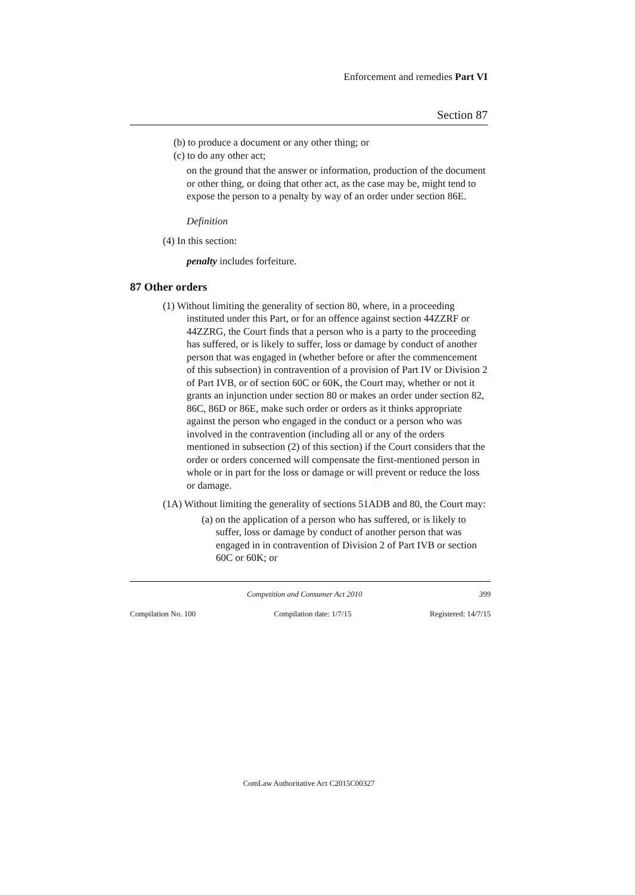Enforcement and remedies Part VI
Section 87
(b) to produce a document or any other thing; or
(c) to do any other act;
on the ground that the answer or information, production of the document or other thing, or doing that other act, as the case may be, might tend to expose the person to a penalty by way of an order under section 86E.
Definition
(4) In this section:
penalty includes forfeiture.
87 Other orders
(1) Without limiting the generality of section 80, where, in a proceeding instituted under this Part, or for an offence against section 44ZZRF or 44ZZRG, the Court finds that a person who is a party to the proceeding has suffered, or is likely to suffer, loss or damage by conduct of another person that was engaged in (whether before or after the commencement of this subsection) in contravention of a provision of Part IV or Division 2 of Part IVB, or of section 60C or 60K, the Court may, whether or not it grants an injunction under section 80 or makes an order under section 82, 86C, 86D or 86E, make such order or orders as it thinks appropriate against the person who engaged in the conduct or a person who was involved in the contravention (including all or any of the orders mentioned in subsection (2) of this section) if the Court considers that the order or orders concerned will compensate the first-mentioned person in whole or in part for the loss or damage or will prevent or reduce the loss or damage.
(1A) Without limiting the generality of sections 51ADB and 80, the Court may:
(a) on the application of a person who has suffered, or is likely to suffer, loss or damage by conduct of another person that was engaged in in contravention of Division 2 of Part IVB or section 60C or 60K; or
Competition and Consumer Act 2010 399
Compilation No. 100 Compilation date: 1/7/15 Registered: 14/7/15
ComLaw Authoritative Act C2015C00327